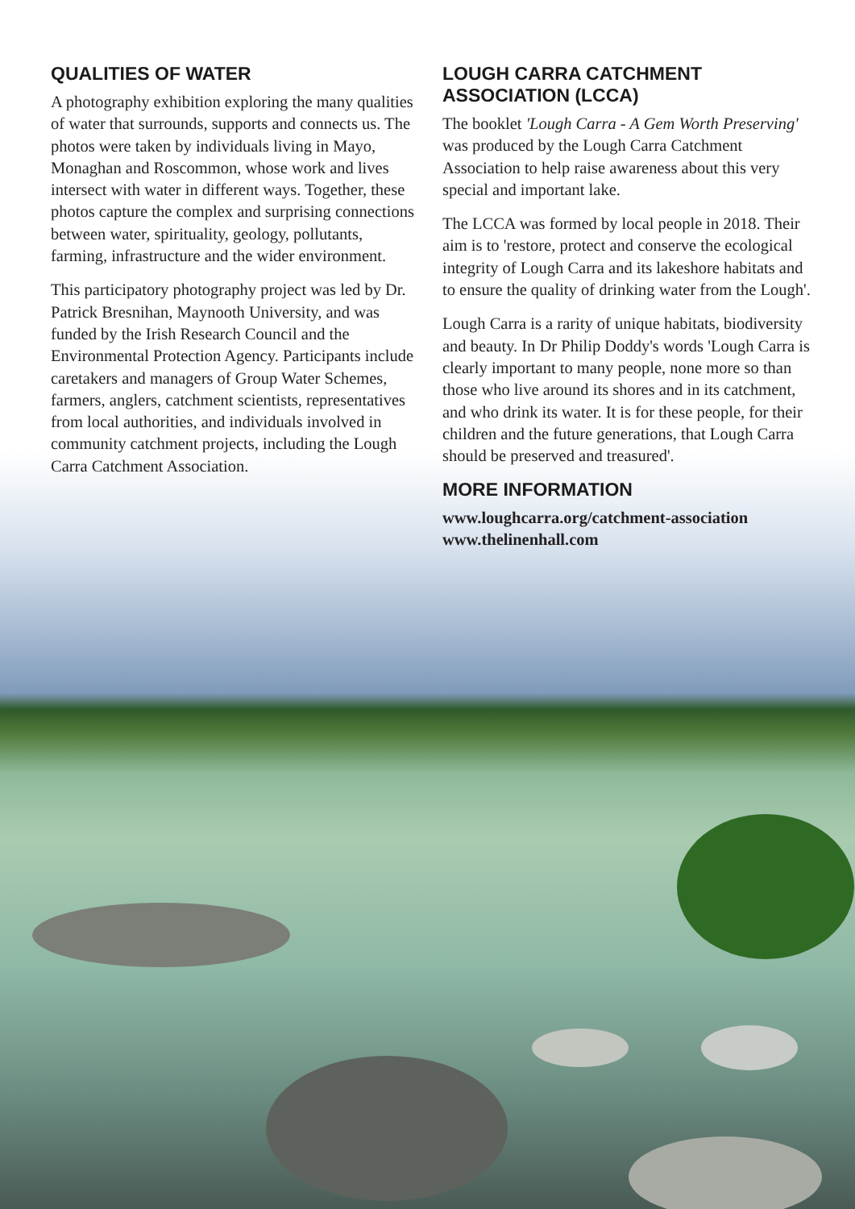QUALITIES OF WATER
A photography exhibition exploring the many qualities of water that surrounds, supports and connects us. The photos were taken by individuals living in Mayo, Monaghan and Roscommon, whose work and lives intersect with water in different ways. Together, these photos capture the complex and surprising connections between water, spirituality, geology, pollutants, farming, infrastructure and the wider environment.
This participatory photography project was led by Dr. Patrick Bresnihan, Maynooth University, and was funded by the Irish Research Council and the Environmental Protection Agency. Participants include caretakers and managers of Group Water Schemes, farmers, anglers, catchment scientists, representatives from local authorities, and individuals involved in community catchment projects, including the Lough Carra Catchment Association.
LOUGH CARRA CATCHMENT ASSOCIATION (LCCA)
The booklet 'Lough Carra - A Gem Worth Preserving' was produced by the Lough Carra Catchment Association to help raise awareness about this very special and important lake.
The LCCA was formed by local people in 2018. Their aim is to 'restore, protect and conserve the ecological integrity of Lough Carra and its lakeshore habitats and to ensure the quality of drinking water from the Lough'.
Lough Carra is a rarity of unique habitats, biodiversity and beauty. In Dr Philip Doddy's words 'Lough Carra is clearly important to many people, none more so than those who live around its shores and in its catchment, and who drink its water. It is for these people, for their children and the future generations, that Lough Carra should be preserved and treasured'.
MORE INFORMATION
www.loughcarra.org/catchment-association
www.thelinenhall.com